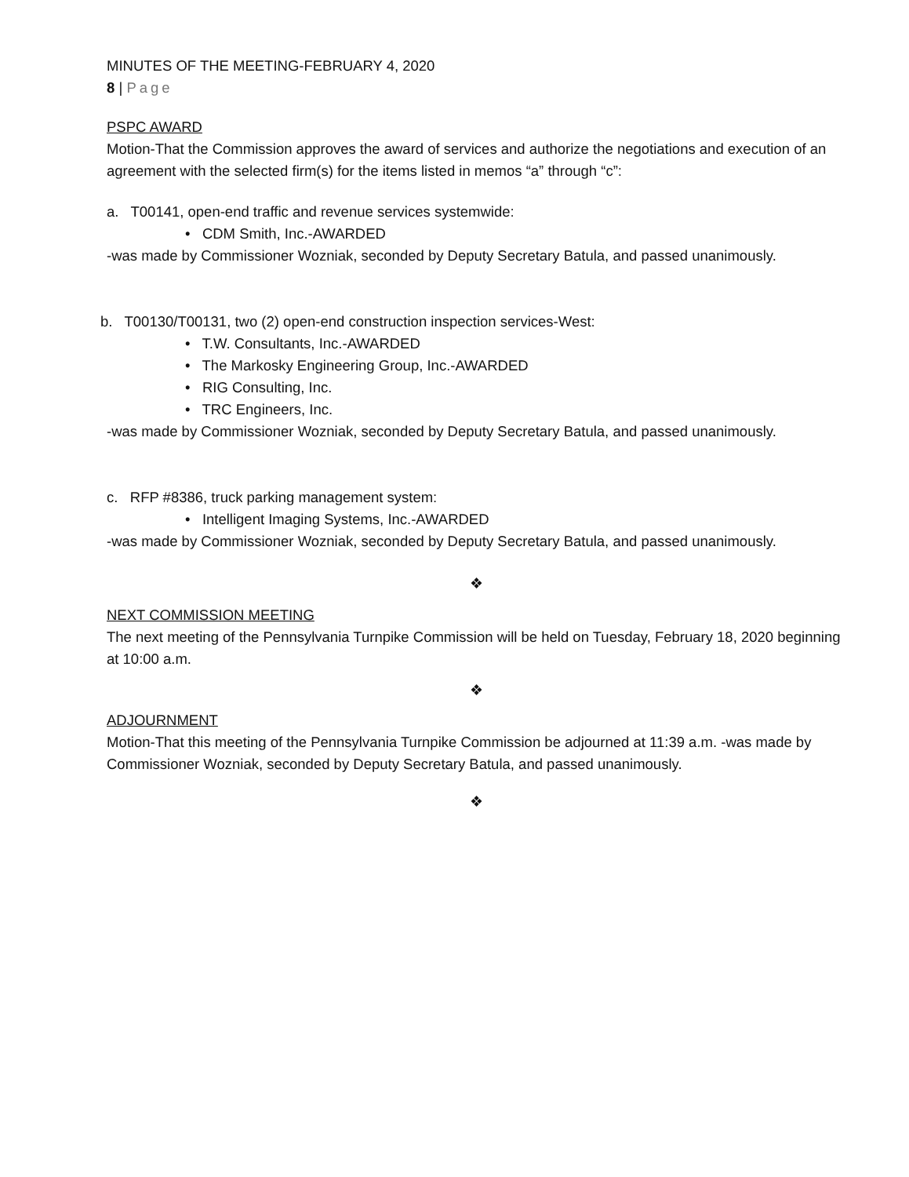MINUTES OF THE MEETING-FEBRUARY 4, 2020
8 | Page
PSPC AWARD
Motion-That the Commission approves the award of services and authorize the negotiations and execution of an agreement with the selected firm(s) for the items listed in memos “a” through “c”:
a. T00141, open-end traffic and revenue services systemwide:
• CDM Smith, Inc.-AWARDED
-was made by Commissioner Wozniak, seconded by Deputy Secretary Batula, and passed unanimously.
b. T00130/T00131, two (2) open-end construction inspection services-West:
• T.W. Consultants, Inc.-AWARDED
• The Markosky Engineering Group, Inc.-AWARDED
• RIG Consulting, Inc.
• TRC Engineers, Inc.
-was made by Commissioner Wozniak, seconded by Deputy Secretary Batula, and passed unanimously.
c. RFP #8386, truck parking management system:
• Intelligent Imaging Systems, Inc.-AWARDED
-was made by Commissioner Wozniak, seconded by Deputy Secretary Batula, and passed unanimously.
❖
NEXT COMMISSION MEETING
The next meeting of the Pennsylvania Turnpike Commission will be held on Tuesday, February 18, 2020 beginning at 10:00 a.m.
❖
ADJOURNMENT
Motion-That this meeting of the Pennsylvania Turnpike Commission be adjourned at 11:39 a.m. -was made by Commissioner Wozniak, seconded by Deputy Secretary Batula, and passed unanimously.
❖